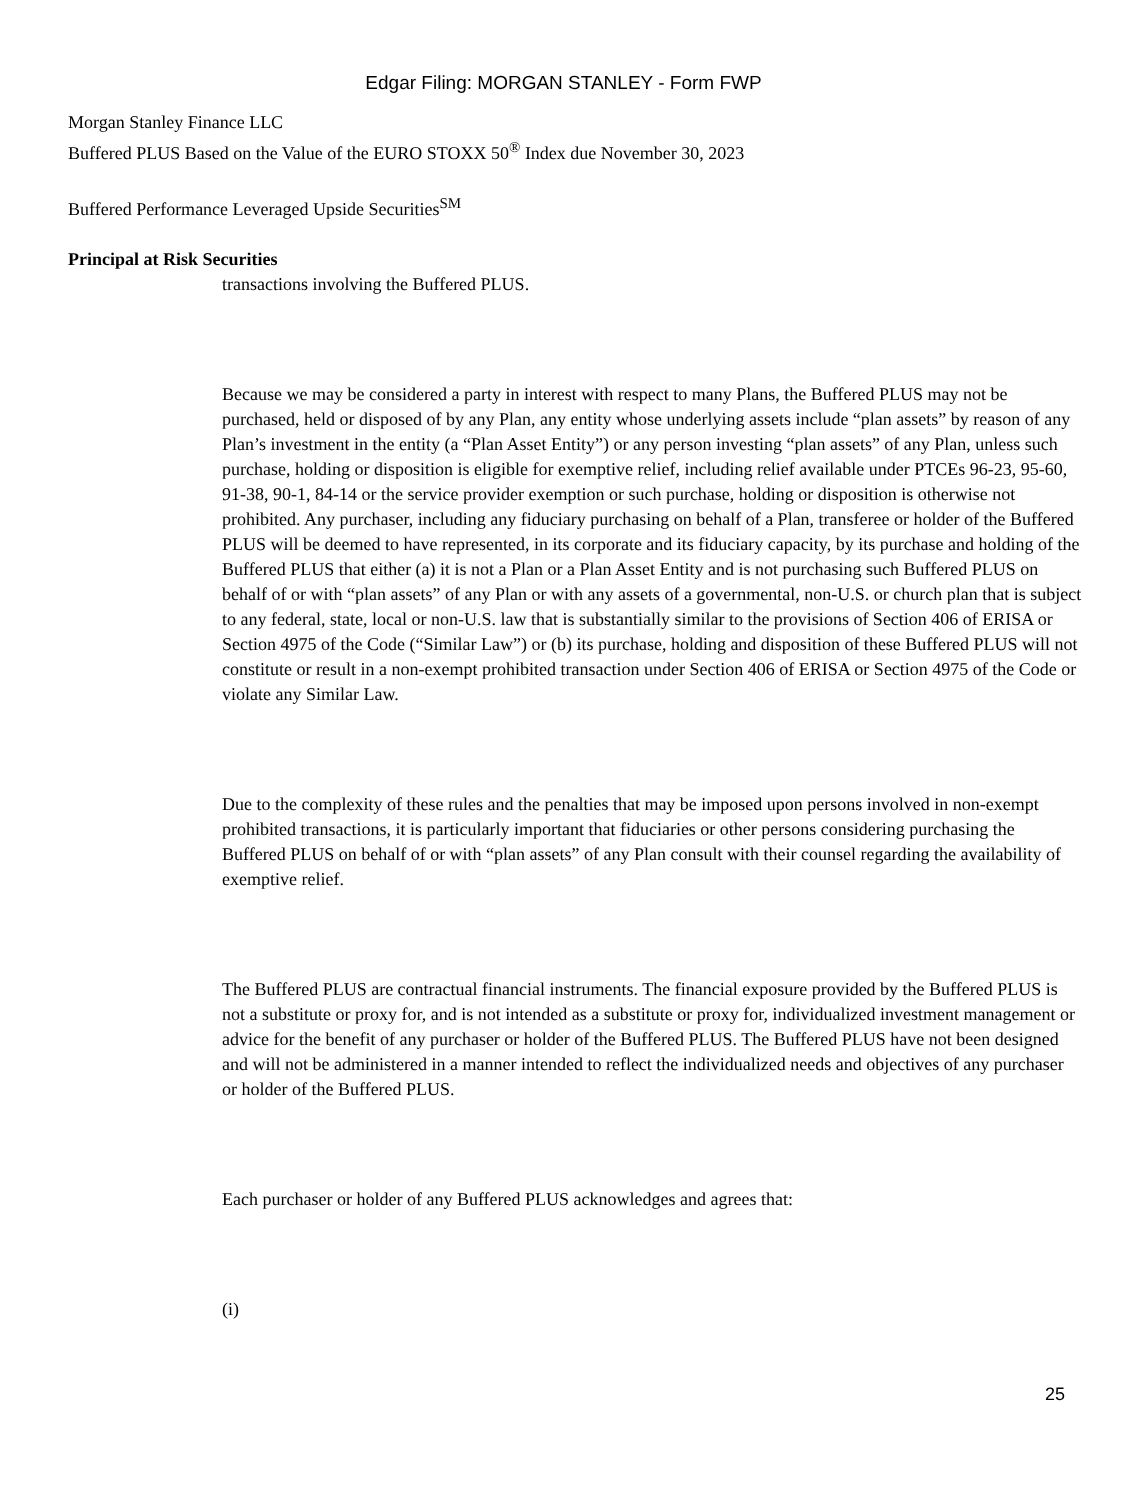Edgar Filing: MORGAN STANLEY - Form FWP
Morgan Stanley Finance LLC
Buffered PLUS Based on the Value of the EURO STOXX 50<sup>®</sup> Index due November 30, 2023
Buffered Performance Leveraged Upside Securities<sup>SM</sup>
Principal at Risk Securities
transactions involving the Buffered PLUS.
Because we may be considered a party in interest with respect to many Plans, the Buffered PLUS may not be purchased, held or disposed of by any Plan, any entity whose underlying assets include “plan assets” by reason of any Plan’s investment in the entity (a “Plan Asset Entity”) or any person investing “plan assets” of any Plan, unless such purchase, holding or disposition is eligible for exemptive relief, including relief available under PTCEs 96-23, 95-60, 91-38, 90-1, 84-14 or the service provider exemption or such purchase, holding or disposition is otherwise not prohibited. Any purchaser, including any fiduciary purchasing on behalf of a Plan, transferee or holder of the Buffered PLUS will be deemed to have represented, in its corporate and its fiduciary capacity, by its purchase and holding of the Buffered PLUS that either (a) it is not a Plan or a Plan Asset Entity and is not purchasing such Buffered PLUS on behalf of or with “plan assets” of any Plan or with any assets of a governmental, non-U.S. or church plan that is subject to any federal, state, local or non-U.S. law that is substantially similar to the provisions of Section 406 of ERISA or Section 4975 of the Code (“Similar Law”) or (b) its purchase, holding and disposition of these Buffered PLUS will not constitute or result in a non-exempt prohibited transaction under Section 406 of ERISA or Section 4975 of the Code or violate any Similar Law.
Due to the complexity of these rules and the penalties that may be imposed upon persons involved in non-exempt prohibited transactions, it is particularly important that fiduciaries or other persons considering purchasing the Buffered PLUS on behalf of or with “plan assets” of any Plan consult with their counsel regarding the availability of exemptive relief.
The Buffered PLUS are contractual financial instruments. The financial exposure provided by the Buffered PLUS is not a substitute or proxy for, and is not intended as a substitute or proxy for, individualized investment management or advice for the benefit of any purchaser or holder of the Buffered PLUS. The Buffered PLUS have not been designed and will not be administered in a manner intended to reflect the individualized needs and objectives of any purchaser or holder of the Buffered PLUS.
Each purchaser or holder of any Buffered PLUS acknowledges and agrees that:
(i)
25